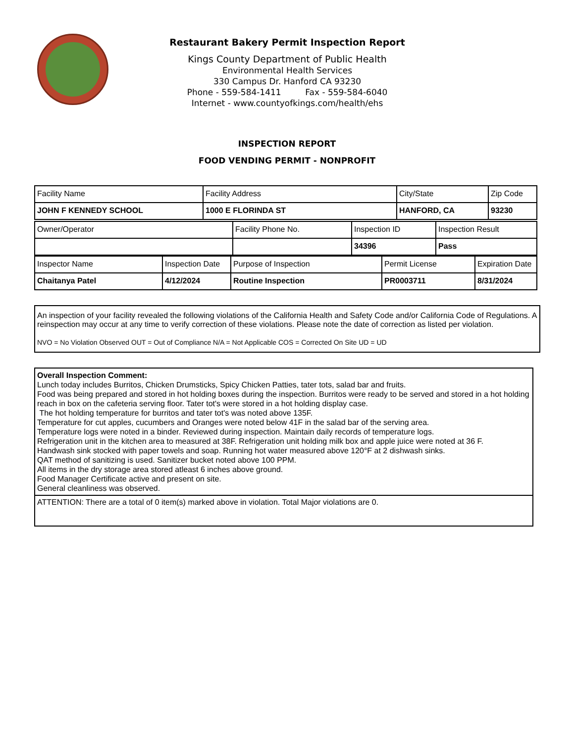Restaurant Bakery Permit Inspection Report
Kings County Department of Public Health
Environmental Health Services
330 Campus Dr. Hanford CA 93230
Phone - 559-584-1411 Fax - 559-584-6040
Internet - www.countyofkings.com/health/ehs
INSPECTION REPORT
FOOD VENDING PERMIT - NONPROFIT
| Facility Name | Facility Address | City/State | Zip Code |
| JOHN F KENNEDY SCHOOL | 1000 E FLORINDA ST | HANFORD, CA | 93230 |
| Owner/Operator | Facility Phone No. | Inspection ID | Inspection Result |
| | | 34396 | Pass |
| Inspector Name | Inspection Date | Purpose of Inspection | Permit License | Expiration Date |
| Chaitanya Patel | 4/12/2024 | Routine Inspection | PR0003711 | 8/31/2024 |
An inspection of your facility revealed the following violations of the California Health and Safety Code and/or California Code of Regulations. A reinspection may occur at any time to verify correction of these violations. Please note the date of correction as listed per violation.
NVO = No Violation Observed OUT = Out of Compliance N/A = Not Applicable COS = Corrected On Site UD = UD
Overall Inspection Comment:
Lunch today includes Burritos, Chicken Drumsticks, Spicy Chicken Patties, tater tots, salad bar and fruits.
Food was being prepared and stored in hot holding boxes during the inspection. Burritos were ready to be served and stored in a hot holding reach in box on the cafeteria serving floor. Tater tot's were stored in a hot holding display case.
The hot holding temperature for burritos and tater tot's was noted above 135F.
Temperature for cut apples, cucumbers and Oranges were noted below 41F in the salad bar of the serving area.
Temperature logs were noted in a binder. Reviewed during inspection. Maintain daily records of temperature logs.
Refrigeration unit in the kitchen area to measured at 38F. Refrigeration unit holding milk box and apple juice were noted at 36 F.
Handwash sink stocked with paper towels and soap. Running hot water measured above 120°F at 2 dishwash sinks.
QAT method of sanitizing is used. Sanitizer bucket noted above 100 PPM.
All items in the dry storage area stored atleast 6 inches above ground.
Food Manager Certificate active and present on site.
General cleanliness was observed.
ATTENTION: There are a total of 0 item(s) marked above in violation. Total Major violations are 0.